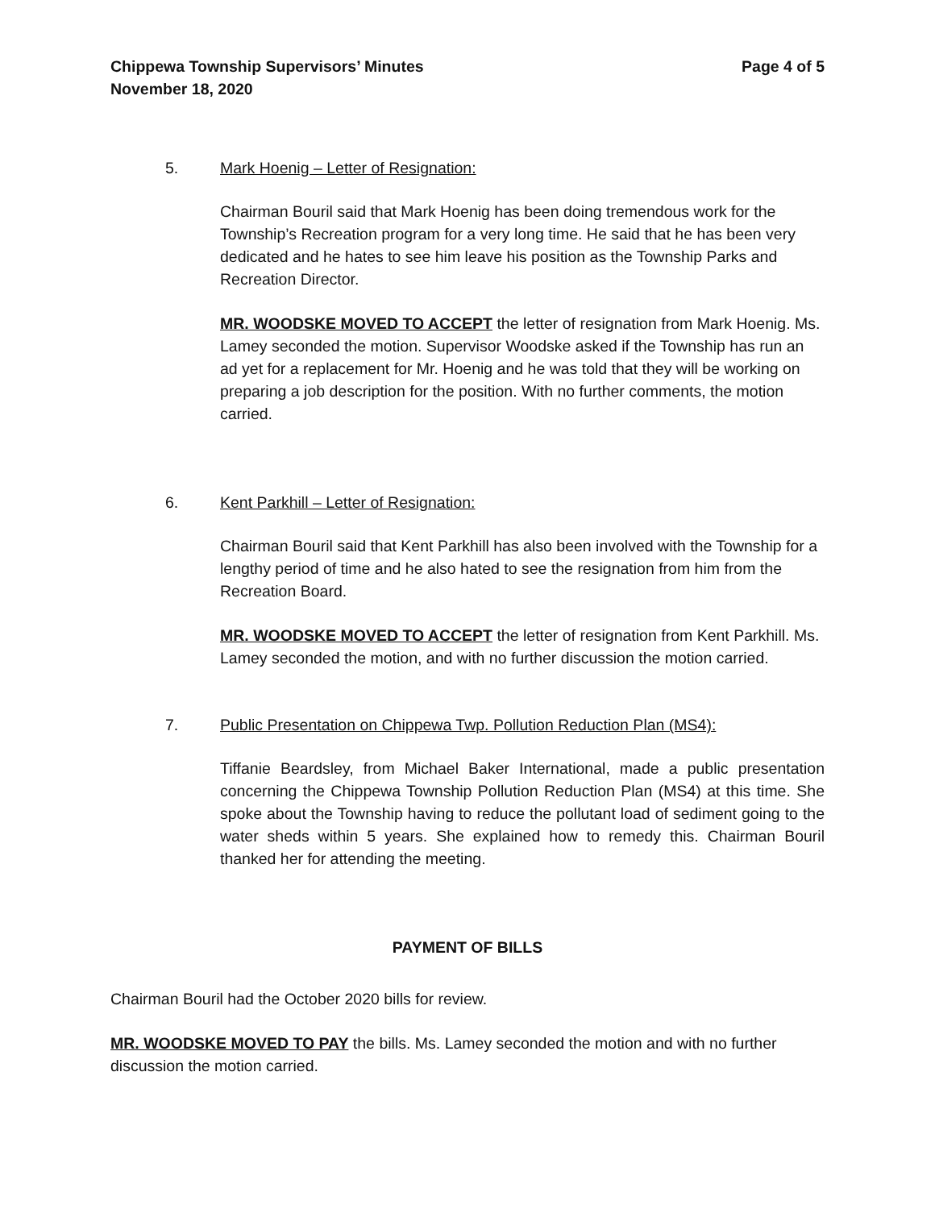Chippewa Township Supervisors’ Minutes
November 18, 2020
Page 4 of 5
5. Mark Hoenig – Letter of Resignation:
Chairman Bouril said that Mark Hoenig has been doing tremendous work for the Township’s Recreation program for a very long time. He said that he has been very dedicated and he hates to see him leave his position as the Township Parks and Recreation Director.
MR. WOODSKE MOVED TO ACCEPT the letter of resignation from Mark Hoenig. Ms. Lamey seconded the motion. Supervisor Woodske asked if the Township has run an ad yet for a replacement for Mr. Hoenig and he was told that they will be working on preparing a job description for the position. With no further comments, the motion carried.
6. Kent Parkhill – Letter of Resignation:
Chairman Bouril said that Kent Parkhill has also been involved with the Township for a lengthy period of time and he also hated to see the resignation from him from the Recreation Board.
MR. WOODSKE MOVED TO ACCEPT the letter of resignation from Kent Parkhill. Ms. Lamey seconded the motion, and with no further discussion the motion carried.
7. Public Presentation on Chippewa Twp. Pollution Reduction Plan (MS4):
Tiffanie Beardsley, from Michael Baker International, made a public presentation concerning the Chippewa Township Pollution Reduction Plan (MS4) at this time. She spoke about the Township having to reduce the pollutant load of sediment going to the water sheds within 5 years. She explained how to remedy this. Chairman Bouril thanked her for attending the meeting.
PAYMENT OF BILLS
Chairman Bouril had the October 2020 bills for review.
MR. WOODSKE MOVED TO PAY the bills. Ms. Lamey seconded the motion and with no further discussion the motion carried.